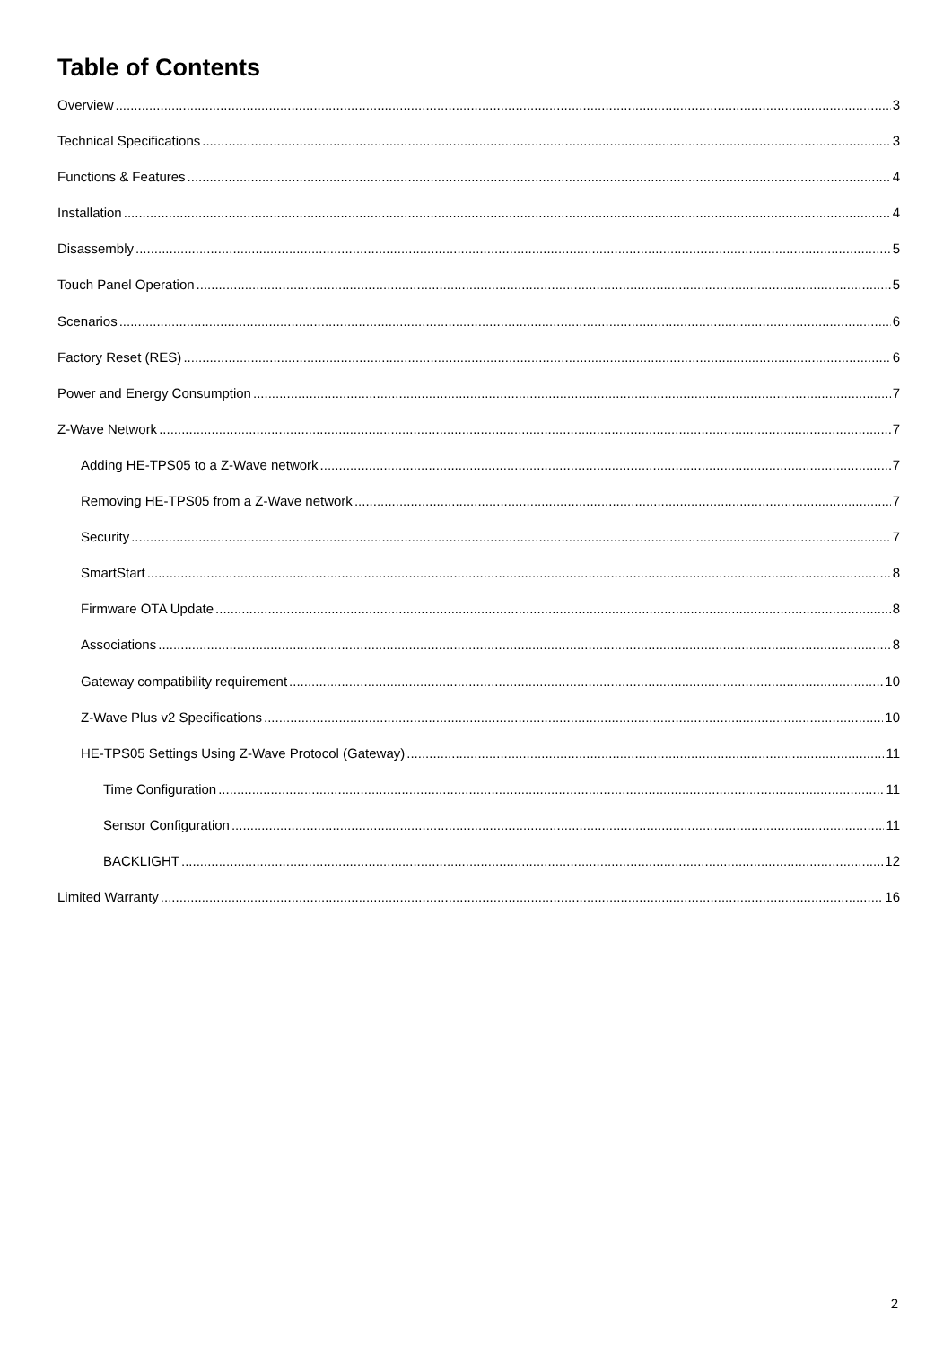Table of Contents
Overview 3
Technical Specifications 3
Functions & Features 4
Installation 4
Disassembly 5
Touch Panel Operation 5
Scenarios 6
Factory Reset (RES) 6
Power and Energy Consumption 7
Z-Wave Network 7
Adding HE-TPS05 to a Z-Wave network 7
Removing HE-TPS05 from a Z-Wave network 7
Security 7
SmartStart 8
Firmware OTA Update 8
Associations 8
Gateway compatibility requirement 10
Z-Wave Plus v2 Specifications 10
HE-TPS05 Settings Using Z-Wave Protocol (Gateway) 11
Time Configuration 11
Sensor Configuration 11
BACKLIGHT 12
Limited Warranty 16
2